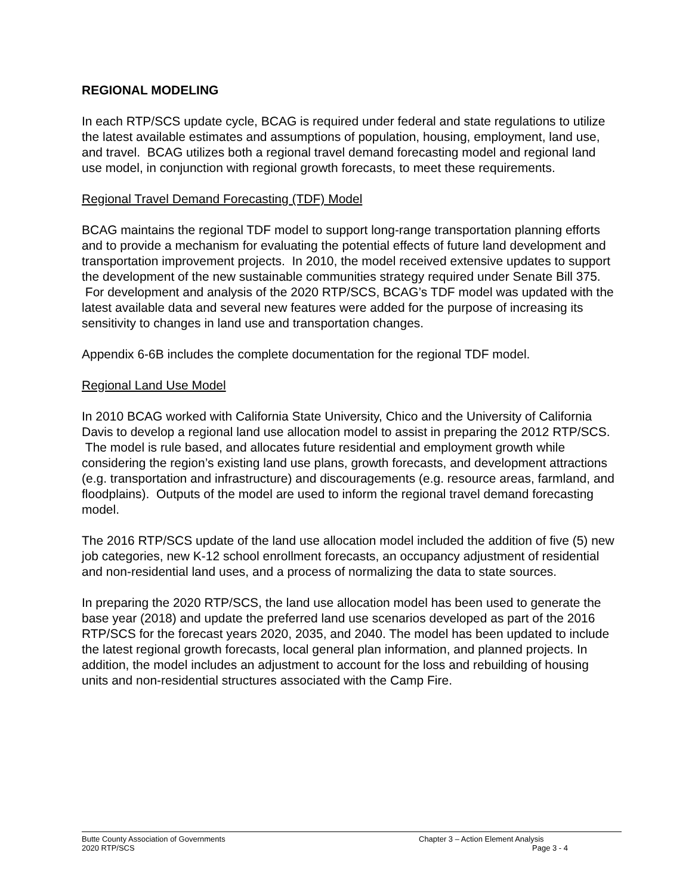REGIONAL MODELING
In each RTP/SCS update cycle, BCAG is required under federal and state regulations to utilize the latest available estimates and assumptions of population, housing, employment, land use, and travel. BCAG utilizes both a regional travel demand forecasting model and regional land use model, in conjunction with regional growth forecasts, to meet these requirements.
Regional Travel Demand Forecasting (TDF) Model
BCAG maintains the regional TDF model to support long-range transportation planning efforts and to provide a mechanism for evaluating the potential effects of future land development and transportation improvement projects. In 2010, the model received extensive updates to support the development of the new sustainable communities strategy required under Senate Bill 375. For development and analysis of the 2020 RTP/SCS, BCAG’s TDF model was updated with the latest available data and several new features were added for the purpose of increasing its sensitivity to changes in land use and transportation changes.
Appendix 6-6B includes the complete documentation for the regional TDF model.
Regional Land Use Model
In 2010 BCAG worked with California State University, Chico and the University of California Davis to develop a regional land use allocation model to assist in preparing the 2012 RTP/SCS. The model is rule based, and allocates future residential and employment growth while considering the region’s existing land use plans, growth forecasts, and development attractions (e.g. transportation and infrastructure) and discouragements (e.g. resource areas, farmland, and floodplains). Outputs of the model are used to inform the regional travel demand forecasting model.
The 2016 RTP/SCS update of the land use allocation model included the addition of five (5) new job categories, new K-12 school enrollment forecasts, an occupancy adjustment of residential and non-residential land uses, and a process of normalizing the data to state sources.
In preparing the 2020 RTP/SCS, the land use allocation model has been used to generate the base year (2018) and update the preferred land use scenarios developed as part of the 2016 RTP/SCS for the forecast years 2020, 2035, and 2040. The model has been updated to include the latest regional growth forecasts, local general plan information, and planned projects. In addition, the model includes an adjustment to account for the loss and rebuilding of housing units and non-residential structures associated with the Camp Fire.
Butte County Association of Governments
2020 RTP/SCS
Chapter 3 – Action Element Analysis
Page 3 - 4